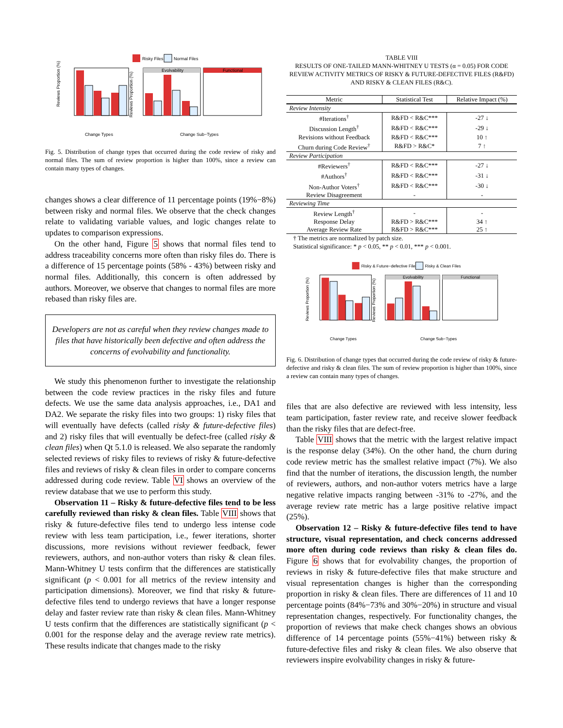Risky Files
Normal Files
Reviews Proportion (%)
Change Types
Evolvability
Functional
Reviews Proportion (%)
Change Sub−Types
Fig. 5. Distribution of change types that occurred during the code review of risky and normal files. The sum of review proportion is higher than 100%, since a review can contain many types of changes.
changes shows a clear difference of 11 percentage points (19%−8%) between risky and normal files. We observe that the check changes relate to validating variable values, and logic changes relate to updates to comparison expressions.
On the other hand, Figure 5 shows that normal files tend to address traceability concerns more often than risky files do. There is a difference of 15 percentage points (58% - 43%) between risky and normal files. Additionally, this concern is often addressed by authors. Moreover, we observe that changes to normal files are more rebased than risky files are.
Developers are not as careful when they review changes made to files that have historically been defective and often address the concerns of evolvability and functionality.
We study this phenomenon further to investigate the relationship between the code review practices in the risky files and future defects. We use the same data analysis approaches, i.e., DA1 and DA2. We separate the risky files into two groups: 1) risky files that will eventually have defects (called risky & future-defective files) and 2) risky files that will eventually be defect-free (called risky & clean files) when Qt 5.1.0 is released. We also separate the randomly selected reviews of risky files to reviews of risky & future-defective files and reviews of risky & clean files in order to compare concerns addressed during code review. Table VI shows an overview of the review database that we use to perform this study.
Observation 11 – Risky & future-defective files tend to be less carefully reviewed than risky & clean files. Table VIII shows that risky & future-defective files tend to undergo less intense code review with less team participation, i.e., fewer iterations, shorter discussions, more revisions without reviewer feedback, fewer reviewers, authors, and non-author voters than risky & clean files. Mann-Whitney U tests confirm that the differences are statistically significant (p < 0.001 for all metrics of the review intensity and participation dimensions). Moreover, we find that risky & future-defective files tend to undergo reviews that have a longer response delay and faster review rate than risky & clean files. Mann-Whitney U tests confirm that the differences are statistically significant (p < 0.001 for the response delay and the average review rate metrics). These results indicate that changes made to the risky
TABLE VIII
RESULTS OF ONE-TAILED MANN-WHITNEY U TESTS (α = 0.05) FOR CODE REVIEW ACTIVITY METRICS OF RISKY & FUTURE-DEFECTIVE FILES (R&FD) AND RISKY & CLEAN FILES (R&C).
| Metric | Statistical Test | Relative Impact (%) |
| --- | --- | --- |
| Review Intensity | | |
| #Iterations<sup>†</sup> | R&FD < R&C*** | -27 ↓ |
| Discussion Length<sup>†</sup> | R&FD < R&C*** | -29 ↓ |
| Revisions without Feedback | R&FD < R&C*** | 10 ↑ |
| Churn during Code Review<sup>†</sup> | R&FD > R&C* | 7 ↑ |
| Review Participation | | |
| #Reviewers<sup>†</sup> | R&FD < R&C*** | -27 ↓ |
| #Authors<sup>†</sup> | R&FD < R&C*** | -31 ↓ |
| Non-Author Voters<sup>†</sup> | R&FD < R&C*** | -30 ↓ |
| Review Disagreement | - | - |
| Reviewing Time | | |
| Review Length<sup>†</sup> | - | - |
| Response Delay | R&FD > R&C*** | 34 ↑ |
| Average Review Rate | R&FD > R&C*** | 25 ↑ |
† The metrics are normalized by patch size.
Statistical significance: * p < 0.05, ** p < 0.01, *** p < 0.001.
Risky & Future−defective Files
Risky & Clean Files
Reviews Proportion (%)
Change Types
Evolvability
Functional
Reviews Proportion (%)
Change Sub−Types
Fig. 6. Distribution of change types that occurred during the code review of risky & future-defective and risky & clean files. The sum of review proportion is higher than 100%, since a review can contain many types of changes.
files that are also defective are reviewed with less intensity, less team participation, faster review rate, and receive slower feedback than the risky files that are defect-free.
Table VIII shows that the metric with the largest relative impact is the response delay (34%). On the other hand, the churn during code review metric has the smallest relative impact (7%). We also find that the number of iterations, the discussion length, the number of reviewers, authors, and non-author voters metrics have a large negative relative impacts ranging between -31% to -27%, and the average review rate metric has a large positive relative impact (25%).
Observation 12 – Risky & future-defective files tend to have structure, visual representation, and check concerns addressed more often during code reviews than risky & clean files do. Figure 6 shows that for evolvability changes, the proportion of reviews in risky & future-defective files that make structure and visual representation changes is higher than the corresponding proportion in risky & clean files. There are differences of 11 and 10 percentage points (84%−73% and 30%−20%) in structure and visual representation changes, respectively. For functionality changes, the proportion of reviews that make check changes shows an obvious difference of 14 percentage points (55%−41%) between risky & future-defective files and risky & clean files. We also observe that reviewers inspire evolvability changes in risky & future-